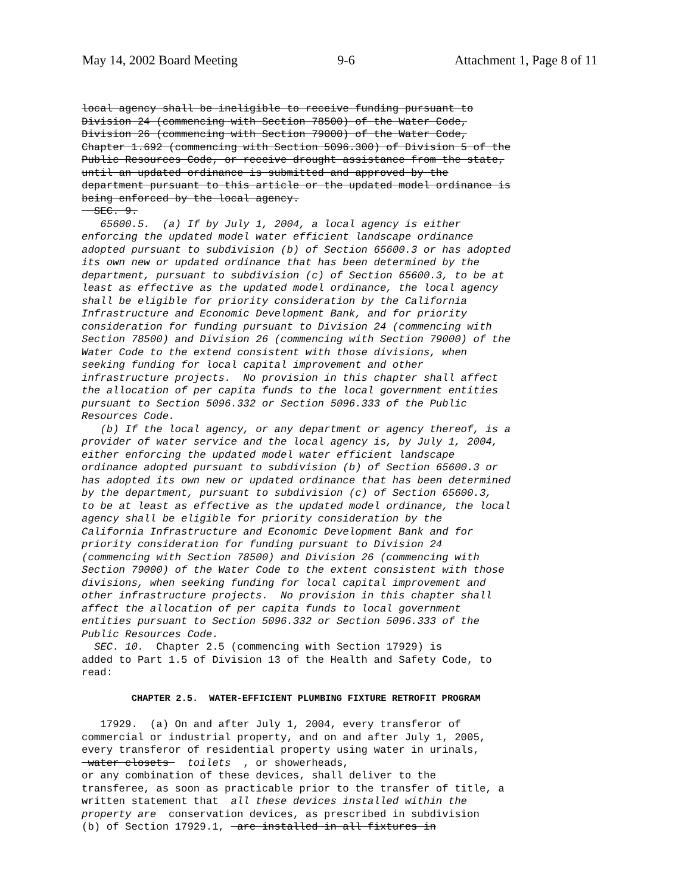May 14, 2002 Board Meeting 9-6 Attachment 1, Page 8 of 11
local agency shall be ineligible to receive funding pursuant to Division 24 (commencing with Section 78500) of the Water Code, Division 26 (commencing with Section 79000) of the Water Code, Chapter 1.692 (commencing with Section 5096.300) of Division 5 of the Public Resources Code, or receive drought assistance from the state, until an updated ordinance is submitted and approved by the department pursuant to this article or the updated model ordinance is being enforced by the local agency. SEC. 9. 65600.5. (a) If by July 1, 2004, a local agency is either enforcing the updated model water efficient landscape ordinance adopted pursuant to subdivision (b) of Section 65600.3 or has adopted its own new or updated ordinance that has been determined by the department, pursuant to subdivision (c) of Section 65600.3, to be at least as effective as the updated model ordinance, the local agency shall be eligible for priority consideration by the California Infrastructure and Economic Development Bank, and for priority consideration for funding pursuant to Division 24 (commencing with Section 78500) and Division 26 (commencing with Section 79000) of the Water Code to the extend consistent with those divisions, when seeking funding for local capital improvement and other infrastructure projects. No provision in this chapter shall affect the allocation of per capita funds to the local government entities pursuant to Section 5096.332 or Section 5096.333 of the Public Resources Code. (b) If the local agency, or any department or agency thereof, is a provider of water service and the local agency is, by July 1, 2004, either enforcing the updated model water efficient landscape ordinance adopted pursuant to subdivision (b) of Section 65600.3 or has adopted its own new or updated ordinance that has been determined by the department, pursuant to subdivision (c) of Section 65600.3, to be at least as effective as the updated model ordinance, the local agency shall be eligible for priority consideration by the California Infrastructure and Economic Development Bank and for priority consideration for funding pursuant to Division 24 (commencing with Section 78500) and Division 26 (commencing with Section 79000) of the Water Code to the extent consistent with those divisions, when seeking funding for local capital improvement and other infrastructure projects. No provision in this chapter shall affect the allocation of per capita funds to local government entities pursuant to Section 5096.332 or Section 5096.333 of the Public Resources Code. SEC. 10. Chapter 2.5 (commencing with Section 17929) is added to Part 1.5 of Division 13 of the Health and Safety Code, to read: CHAPTER 2.5. WATER-EFFICIENT PLUMBING FIXTURE RETROFIT PROGRAM 17929. (a) On and after July 1, 2004, every transferor of commercial or industrial property, and on and after July 1, 2005, every transferor of residential property using water in urinals, water closets toilets , or showerheads, or any combination of these devices, shall deliver to the transferee, as soon as practicable prior to the transfer of title, a written statement that all these devices installed within the property are conservation devices, as prescribed in subdivision (b) of Section 17929.1, are installed in all fixtures in